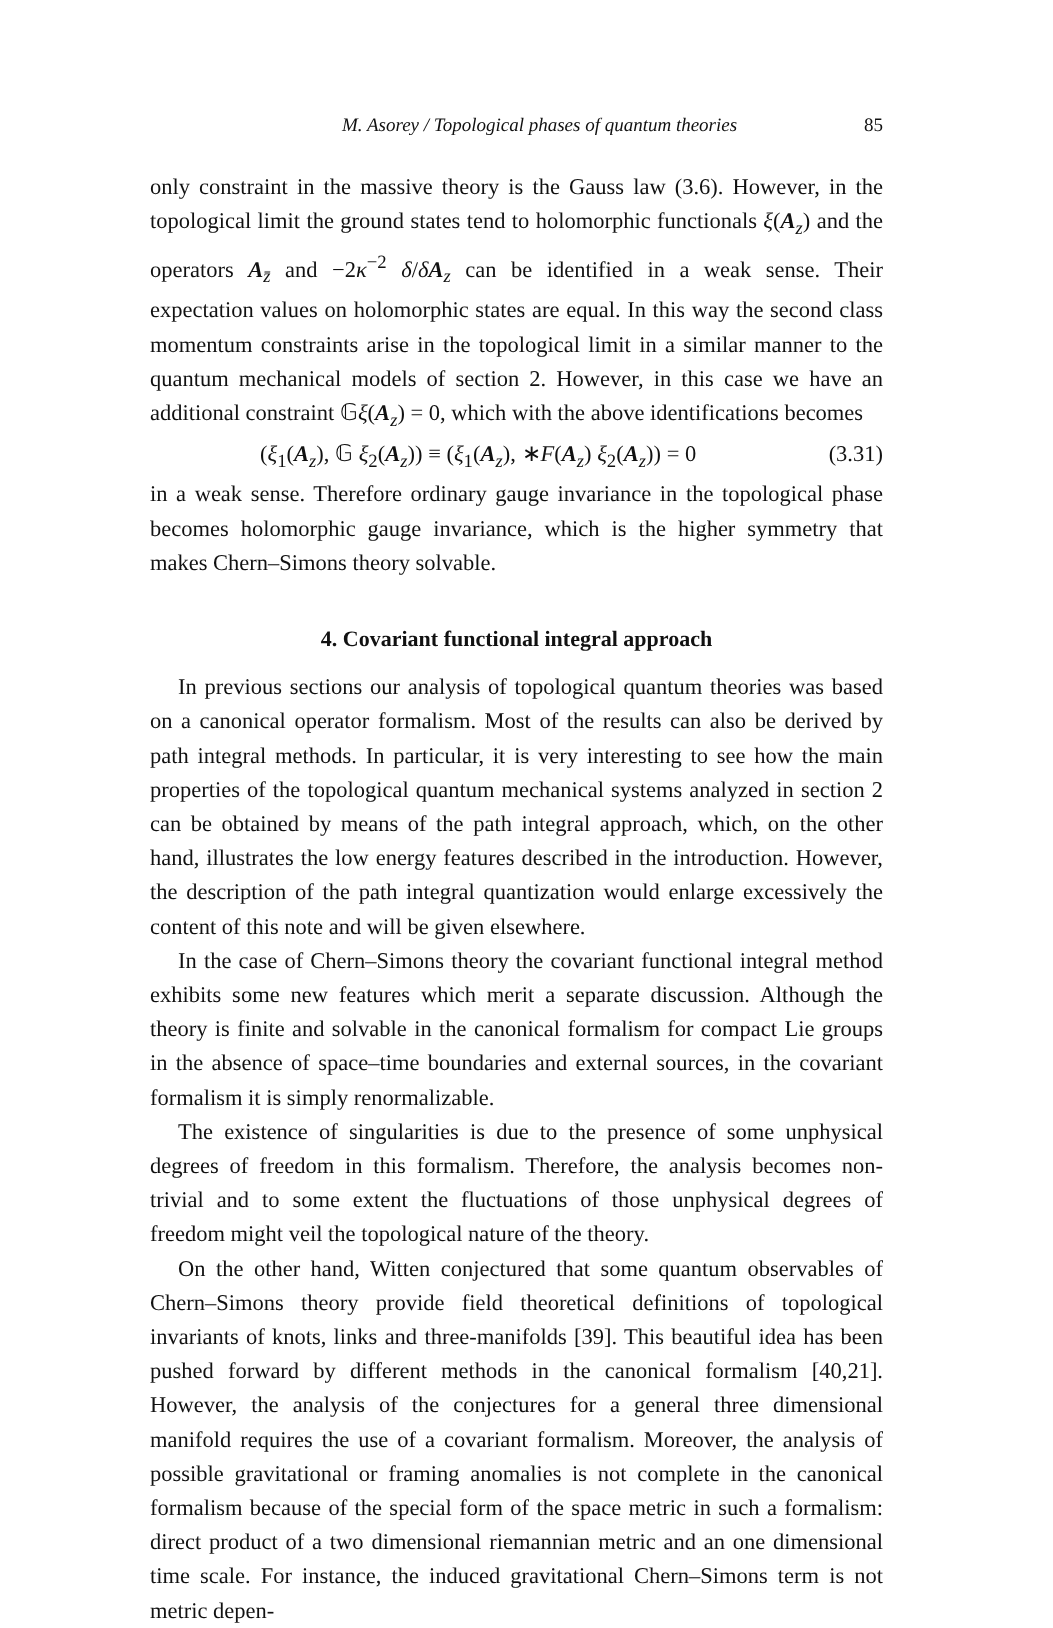M. Asorey / Topological phases of quantum theories 85
only constraint in the massive theory is the Gauss law (3.6). However, in the topological limit the ground states tend to holomorphic functionals ξ(A<sub>z</sub>) and the operators A<sub>z̄</sub> and −2κ<sup>−2</sup> δ/δA<sub>z</sub> can be identified in a weak sense. Their expectation values on holomorphic states are equal. In this way the second class momentum constraints arise in the topological limit in a similar manner to the quantum mechanical models of section 2. However, in this case we have an additional constraint 𝔾ξ(A<sub>z</sub>) = 0, which with the above identifications becomes
(ξ<sub>1</sub>(A<sub>z</sub>), 𝔾 ξ<sub>2</sub>(A<sub>z</sub>)) ≡ (ξ<sub>1</sub>(A<sub>z</sub>), ∗F(A<sub>z</sub>) ξ<sub>2</sub>(A<sub>z</sub>)) = 0 (3.31)
in a weak sense. Therefore ordinary gauge invariance in the topological phase becomes holomorphic gauge invariance, which is the higher symmetry that makes Chern–Simons theory solvable.
4. Covariant functional integral approach
In previous sections our analysis of topological quantum theories was based on a canonical operator formalism. Most of the results can also be derived by path integral methods. In particular, it is very interesting to see how the main properties of the topological quantum mechanical systems analyzed in section 2 can be obtained by means of the path integral approach, which, on the other hand, illustrates the low energy features described in the introduction. However, the description of the path integral quantization would enlarge excessively the content of this note and will be given elsewhere.
In the case of Chern–Simons theory the covariant functional integral method exhibits some new features which merit a separate discussion. Although the theory is finite and solvable in the canonical formalism for compact Lie groups in the absence of space–time boundaries and external sources, in the covariant formalism it is simply renormalizable.
The existence of singularities is due to the presence of some unphysical degrees of freedom in this formalism. Therefore, the analysis becomes non-trivial and to some extent the fluctuations of those unphysical degrees of freedom might veil the topological nature of the theory.
On the other hand, Witten conjectured that some quantum observables of Chern–Simons theory provide field theoretical definitions of topological invariants of knots, links and three-manifolds [39]. This beautiful idea has been pushed forward by different methods in the canonical formalism [40,21]. However, the analysis of the conjectures for a general three dimensional manifold requires the use of a covariant formalism. Moreover, the analysis of possible gravitational or framing anomalies is not complete in the canonical formalism because of the special form of the space metric in such a formalism: direct product of a two dimensional riemannian metric and an one dimensional time scale. For instance, the induced gravitational Chern–Simons term is not metric depen-